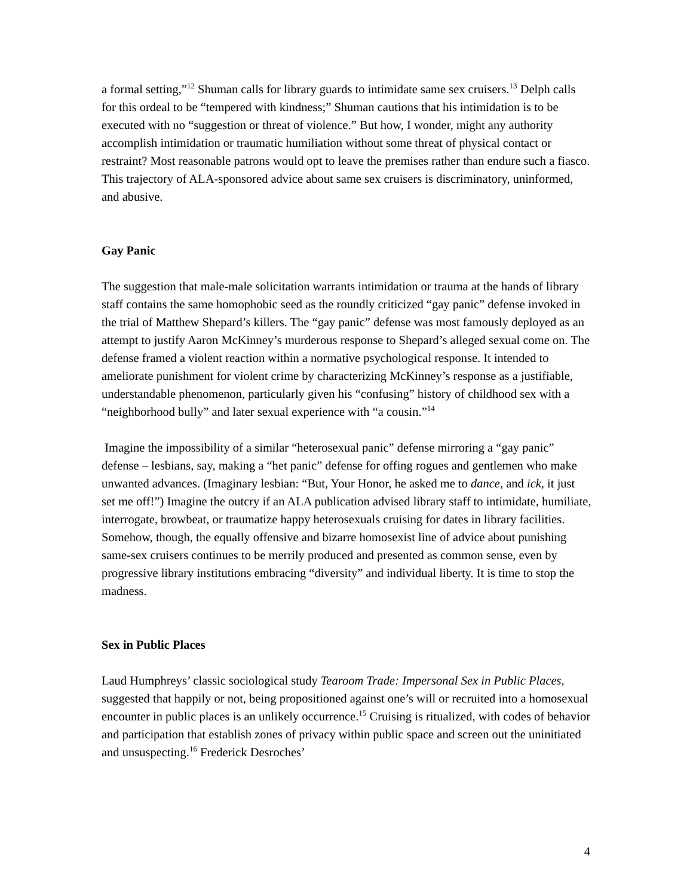a formal setting,”<sup>12</sup> Shuman calls for library guards to intimidate same sex cruisers.<sup>13</sup> Delph calls for this ordeal to be “tempered with kindness;” Shuman cautions that his intimidation is to be executed with no “suggestion or threat of violence.” But how, I wonder, might any authority accomplish intimidation or traumatic humiliation without some threat of physical contact or restraint? Most reasonable patrons would opt to leave the premises rather than endure such a fiasco. This trajectory of ALA-sponsored advice about same sex cruisers is discriminatory, uninformed, and abusive.
Gay Panic
The suggestion that male-male solicitation warrants intimidation or trauma at the hands of library staff contains the same homophobic seed as the roundly criticized “gay panic” defense invoked in the trial of Matthew Shepard’s killers. The “gay panic” defense was most famously deployed as an attempt to justify Aaron McKinney’s murderous response to Shepard’s alleged sexual come on. The defense framed a violent reaction within a normative psychological response. It intended to ameliorate punishment for violent crime by characterizing McKinney’s response as a justifiable, understandable phenomenon, particularly given his “confusing” history of childhood sex with a “neighborhood bully” and later sexual experience with “a cousin.”<sup>14</sup>
Imagine the impossibility of a similar “heterosexual panic” defense mirroring a “gay panic” defense – lesbians, say, making a “het panic” defense for offing rogues and gentlemen who make unwanted advances. (Imaginary lesbian: “But, Your Honor, he asked me to dance, and ick, it just set me off!”) Imagine the outcry if an ALA publication advised library staff to intimidate, humiliate, interrogate, browbeat, or traumatize happy heterosexuals cruising for dates in library facilities. Somehow, though, the equally offensive and bizarre homosexist line of advice about punishing same-sex cruisers continues to be merrily produced and presented as common sense, even by progressive library institutions embracing “diversity” and individual liberty. It is time to stop the madness.
Sex in Public Places
Laud Humphreys’ classic sociological study Tearoom Trade: Impersonal Sex in Public Places, suggested that happily or not, being propositioned against one’s will or recruited into a homosexual encounter in public places is an unlikely occurrence.<sup>15</sup> Cruising is ritualized, with codes of behavior and participation that establish zones of privacy within public space and screen out the uninitiated and unsuspecting.<sup>16</sup> Frederick Desroches’
4